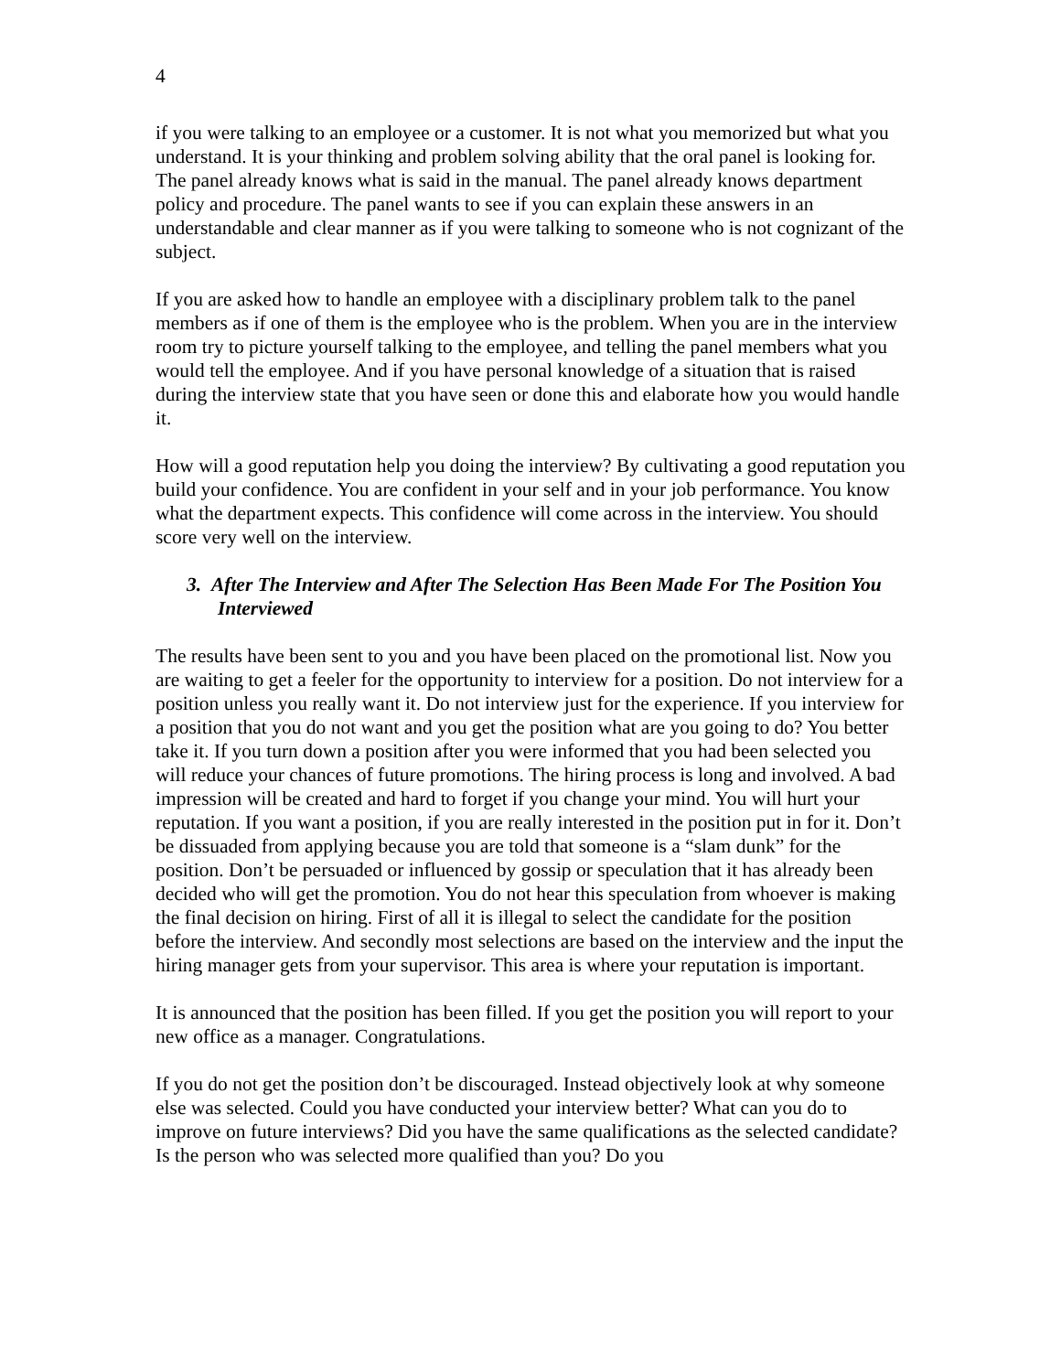4
if you were talking to an employee or a customer. It is not what you memorized but what you understand. It is your thinking and problem solving ability that the oral panel is looking for. The panel already knows what is said in the manual. The panel already knows department policy and procedure. The panel wants to see if you can explain these answers in an understandable and clear manner as if you were talking to someone who is not cognizant of the subject.
If you are asked how to handle an employee with a disciplinary problem talk to the panel members as if one of them is the employee who is the problem. When you are in the interview room try to picture yourself talking to the employee, and telling the panel members what you would tell the employee. And if you have personal knowledge of a situation that is raised during the interview state that you have seen or done this and elaborate how you would handle it.
How will a good reputation help you doing the interview? By cultivating a good reputation you build your confidence. You are confident in your self and in your job performance. You know what the department expects. This confidence will come across in the interview. You should score very well on the interview.
3. After The Interview and After The Selection Has Been Made For The Position You Interviewed
The results have been sent to you and you have been placed on the promotional list. Now you are waiting to get a feeler for the opportunity to interview for a position. Do not interview for a position unless you really want it. Do not interview just for the experience. If you interview for a position that you do not want and you get the position what are you going to do? You better take it. If you turn down a position after you were informed that you had been selected you will reduce your chances of future promotions. The hiring process is long and involved. A bad impression will be created and hard to forget if you change your mind. You will hurt your reputation. If you want a position, if you are really interested in the position put in for it. Don’t be dissuaded from applying because you are told that someone is a “slam dunk” for the position. Don’t be persuaded or influenced by gossip or speculation that it has already been decided who will get the promotion. You do not hear this speculation from whoever is making the final decision on hiring. First of all it is illegal to select the candidate for the position before the interview. And secondly most selections are based on the interview and the input the hiring manager gets from your supervisor. This area is where your reputation is important.
It is announced that the position has been filled. If you get the position you will report to your new office as a manager. Congratulations.
If you do not get the position don’t be discouraged. Instead objectively look at why someone else was selected. Could you have conducted your interview better? What can you do to improve on future interviews? Did you have the same qualifications as the selected candidate? Is the person who was selected more qualified than you? Do you